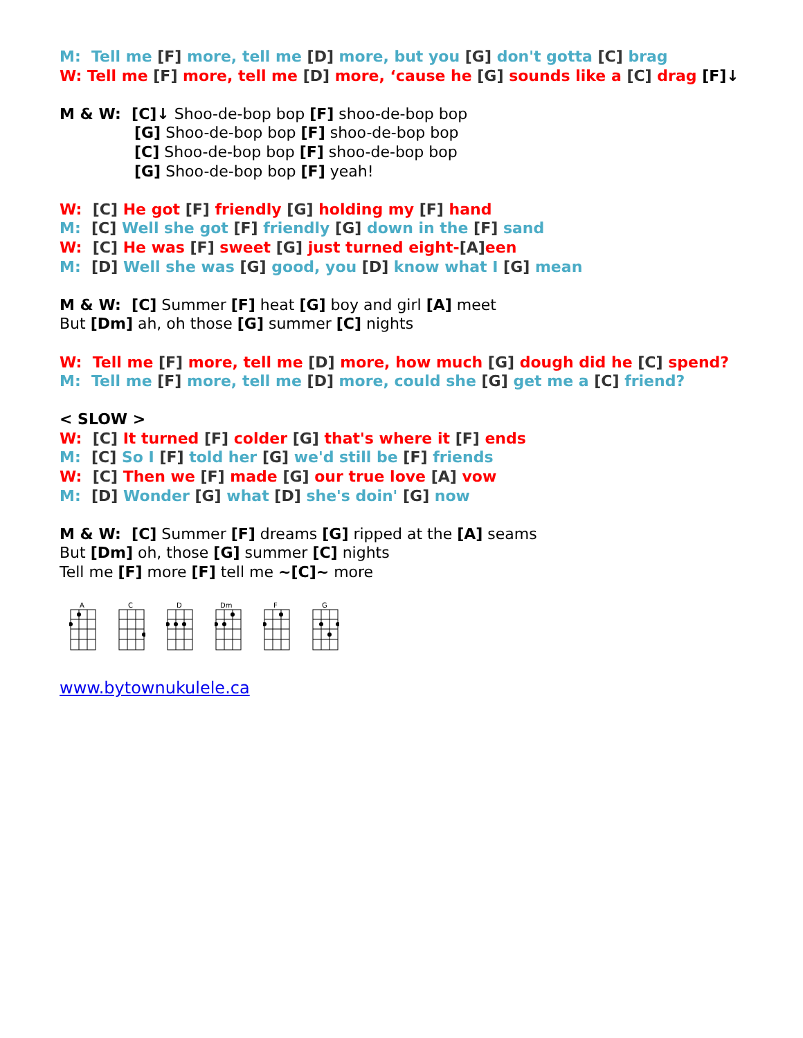M: Tell me [F] more, tell me [D] more, but you [G] don't gotta [C] brag
W: Tell me [F] more, tell me [D] more, ‘cause he [G] sounds like a [C] drag [F]↓
M & W: [C]↓ Shoo-de-bop bop [F] shoo-de-bop bop
[G] Shoo-de-bop bop [F] shoo-de-bop bop
[C] Shoo-de-bop bop [F] shoo-de-bop bop
[G] Shoo-de-bop bop [F] yeah!
W: [C] He got [F] friendly [G] holding my [F] hand
M: [C] Well she got [F] friendly [G] down in the [F] sand
W: [C] He was [F] sweet [G] just turned eight-[A] een
M: [D] Well she was [G] good, you [D] know what I [G] mean
M & W: [C] Summer [F] heat [G] boy and girl [A] meet
But [Dm] ah, oh those [G] summer [C] nights
W: Tell me [F] more, tell me [D] more, how much [G] dough did he [C] spend?
M: Tell me [F] more, tell me [D] more, could she [G] get me a [C] friend?
< SLOW >
W: [C] It turned [F] colder [G] that's where it [F] ends
M: [C] So I [F] told her [G] we'd still be [F] friends
W: [C] Then we [F] made [G] our true love [A] vow
M: [D] Wonder [G] what [D] she's doin' [G] now
M & W: [C] Summer [F] dreams [G] ripped at the [A] seams
But [Dm] oh, those [G] summer [C] nights
Tell me [F] more [F] tell me ~[C]~ more
A
C
D
Dm
F
G
www.bytownukulele.ca